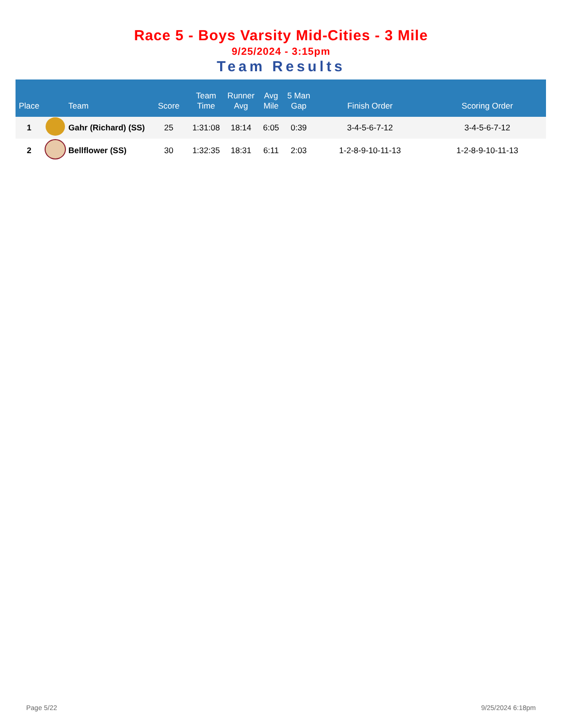Race 5 - Boys Varsity Mid-Cities - 3 Mile
9/25/2024 - 3:15pm
Team Results
| Place | | Team | Score | Team Time | Runner Avg | Avg Mile | 5 Man Gap | Finish Order | Scoring Order |
| --- | --- | --- | --- | --- | --- | --- | --- | --- | --- |
| 1 | | Gahr (Richard) (SS) | 25 | 1:31:08 | 18:14 | 6:05 | 0:39 | 3-4-5-6-7-12 | 3-4-5-6-7-12 |
| 2 | | Bellflower (SS) | 30 | 1:32:35 | 18:31 | 6:11 | 2:03 | 1-2-8-9-10-11-13 | 1-2-8-9-10-11-13 |
Page 5/22 9/25/2024 6:18pm